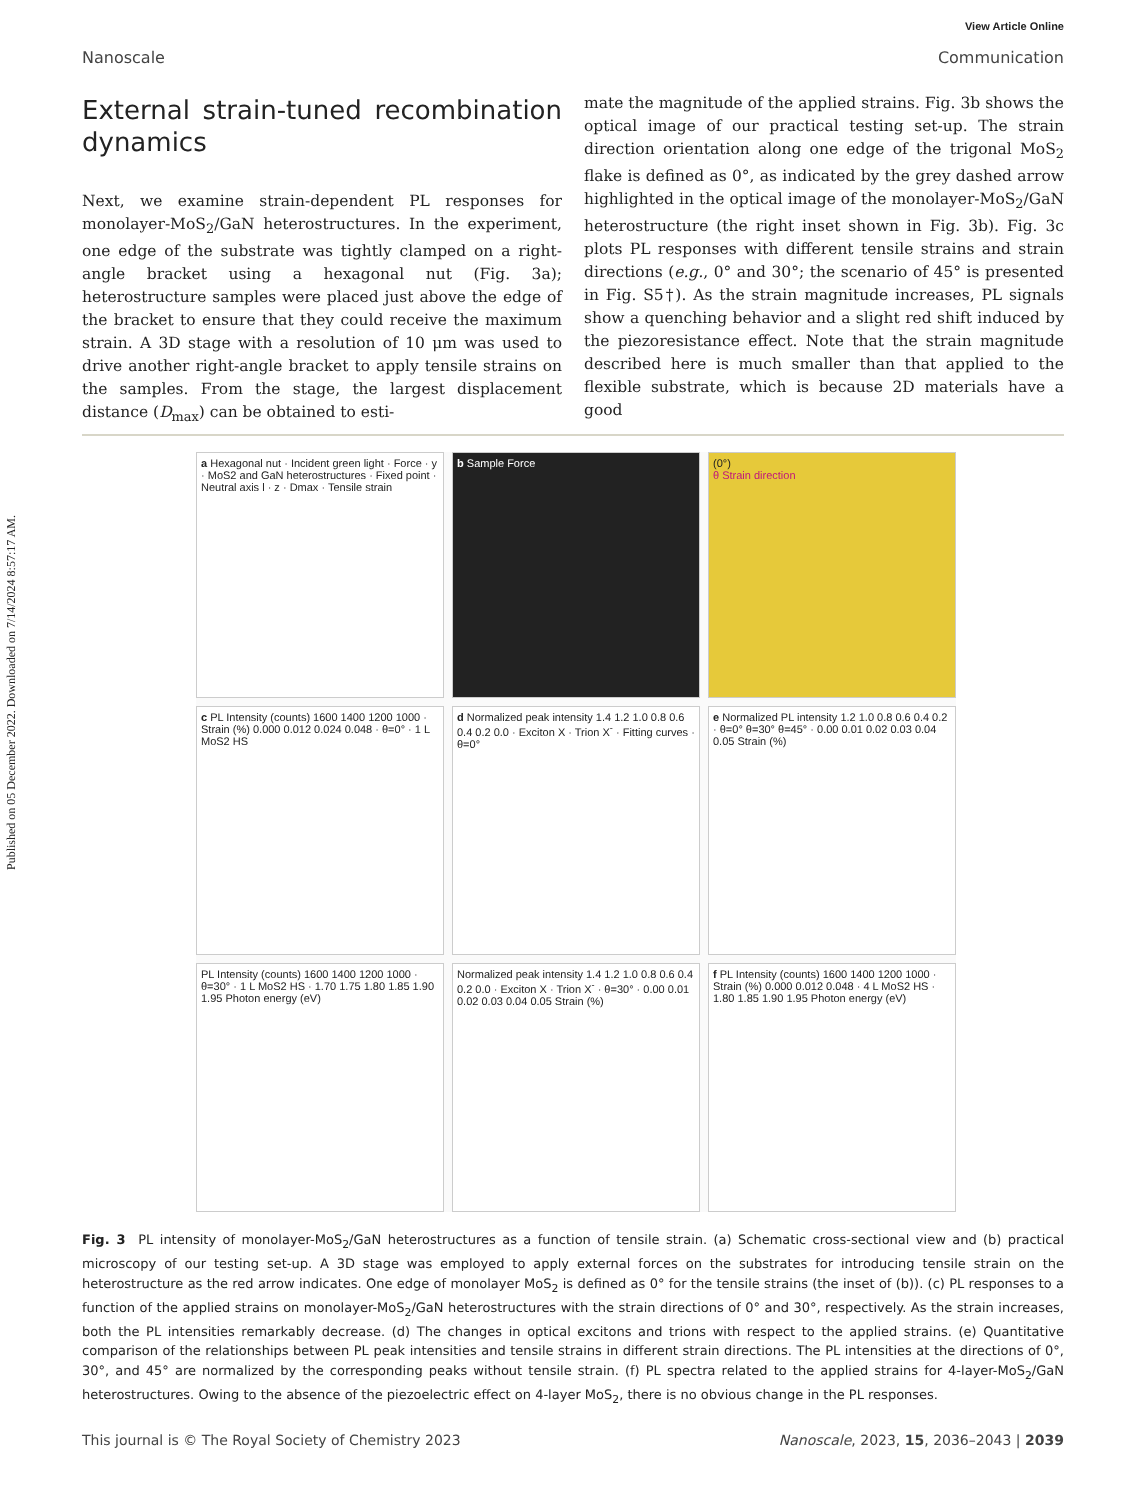Published on 05 December 2022. Downloaded on 7/14/2024 8:57:17 AM.
View Article Online
Nanoscale Communication
External strain-tuned recombination dynamics
Next, we examine strain-dependent PL responses for monolayer-MoS<sub>2</sub>/GaN heterostructures. In the experiment, one edge of the substrate was tightly clamped on a right-angle bracket using a hexagonal nut (Fig. 3a); heterostructure samples were placed just above the edge of the bracket to ensure that they could receive the maximum strain. A 3D stage with a resolution of 10 μm was used to drive another right-angle bracket to apply tensile strains on the samples. From the stage, the largest displacement distance (D<sub>max</sub>) can be obtained to esti-
mate the magnitude of the applied strains. Fig. 3b shows the optical image of our practical testing set-up. The strain direction orientation along one edge of the trigonal MoS<sub>2</sub> flake is defined as 0°, as indicated by the grey dashed arrow highlighted in the optical image of the monolayer-MoS<sub>2</sub>/GaN heterostructure (the right inset shown in Fig. 3b). Fig. 3c plots PL responses with different tensile strains and strain directions (e.g., 0° and 30°; the scenario of 45° is presented in Fig. S5†). As the strain magnitude increases, PL signals show a quenching behavior and a slight red shift induced by the piezoresistance effect. Note that the strain magnitude described here is much smaller than that applied to the flexible substrate, which is because 2D materials have a good
a Hexagonal nut · Incident green light · Force · y · MoS2 and GaN heterostructures · Fixed point · Neutral axis l · z · Dmax · Tensile strain
b Sample Force
(0°)
θ Strain direction
c PL Intensity (counts) 1600 1400 1200 1000 · Strain (%) 0.000 0.012 0.024 0.048 · θ=0° · 1 L MoS2 HS
d Normalized peak intensity 1.4 1.2 1.0 0.8 0.6 0.4 0.2 0.0 · Exciton X · Trion X<sup>-</sup> · Fitting curves · θ=0°
e Normalized PL intensity 1.2 1.0 0.8 0.6 0.4 0.2 · θ=0° θ=30° θ=45° · 0.00 0.01 0.02 0.03 0.04 0.05 Strain (%)
PL Intensity (counts) 1600 1400 1200 1000 · θ=30° · 1 L MoS2 HS · 1.70 1.75 1.80 1.85 1.90 1.95 Photon energy (eV)
Normalized peak intensity 1.4 1.2 1.0 0.8 0.6 0.4 0.2 0.0 · Exciton X · Trion X<sup>-</sup> · θ=30° · 0.00 0.01 0.02 0.03 0.04 0.05 Strain (%)
f PL Intensity (counts) 1600 1400 1200 1000 · Strain (%) 0.000 0.012 0.048 · 4 L MoS2 HS · 1.80 1.85 1.90 1.95 Photon energy (eV)
Fig. 3 PL intensity of monolayer-MoS<sub>2</sub>/GaN heterostructures as a function of tensile strain. (a) Schematic cross-sectional view and (b) practical microscopy of our testing set-up. A 3D stage was employed to apply external forces on the substrates for introducing tensile strain on the heterostructure as the red arrow indicates. One edge of monolayer MoS<sub>2</sub> is defined as 0° for the tensile strains (the inset of (b)). (c) PL responses to a function of the applied strains on monolayer-MoS<sub>2</sub>/GaN heterostructures with the strain directions of 0° and 30°, respectively. As the strain increases, both the PL intensities remarkably decrease. (d) The changes in optical excitons and trions with respect to the applied strains. (e) Quantitative comparison of the relationships between PL peak intensities and tensile strains in different strain directions. The PL intensities at the directions of 0°, 30°, and 45° are normalized by the corresponding peaks without tensile strain. (f) PL spectra related to the applied strains for 4-layer-MoS<sub>2</sub>/GaN heterostructures. Owing to the absence of the piezoelectric effect on 4-layer MoS<sub>2</sub>, there is no obvious change in the PL responses.
This journal is © The Royal Society of Chemistry 2023 Nanoscale, 2023, 15, 2036–2043 | 2039